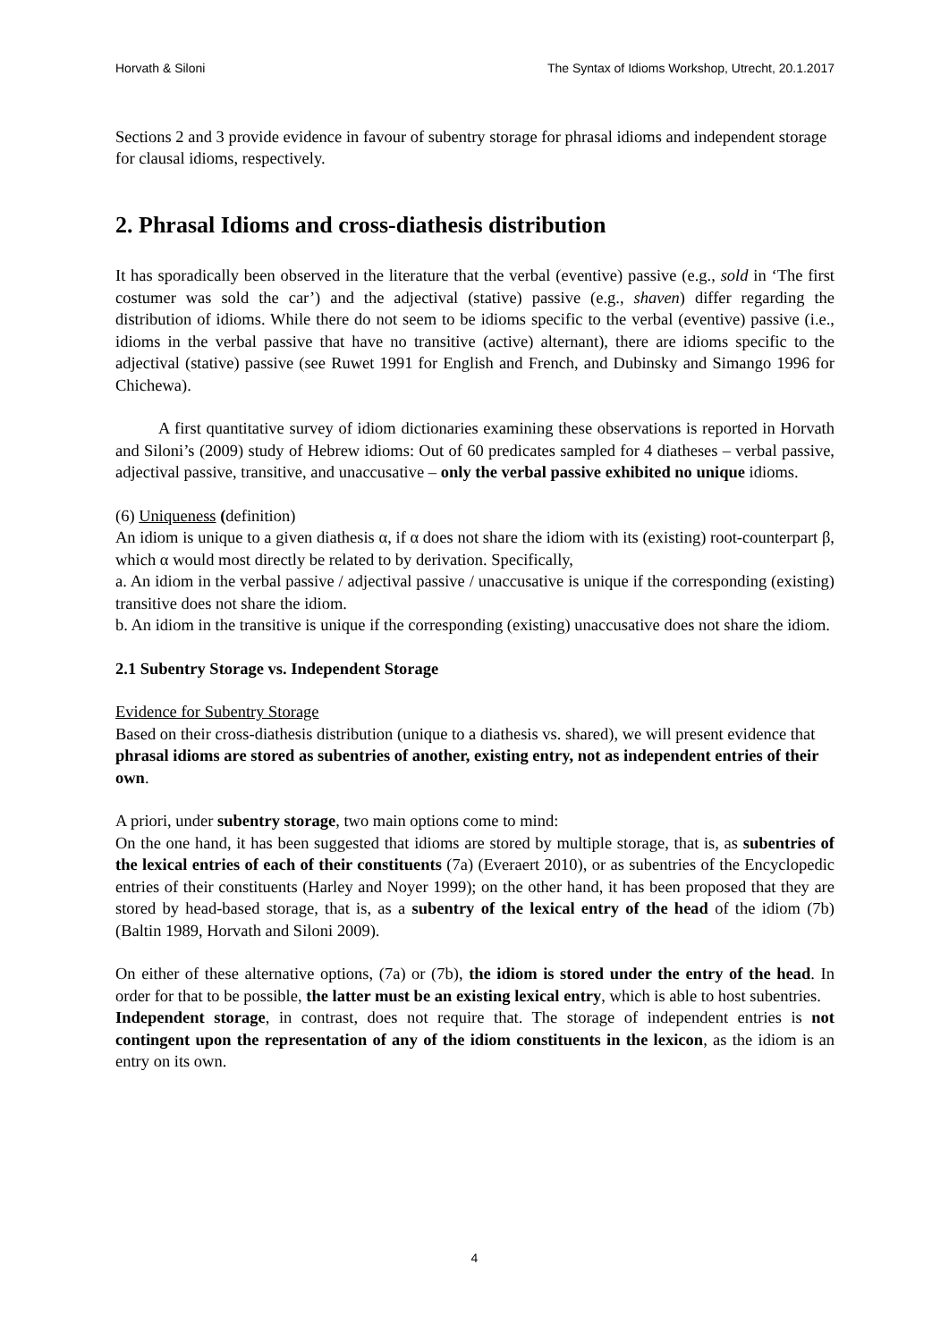Horvath & Siloni The Syntax of Idioms Workshop, Utrecht, 20.1.2017
Sections 2 and 3 provide evidence in favour of subentry storage for phrasal idioms and independent storage for clausal idioms, respectively.
2. Phrasal Idioms and cross-diathesis distribution
It has sporadically been observed in the literature that the verbal (eventive) passive (e.g., sold in ‘The first costumer was sold the car’) and the adjectival (stative) passive (e.g., shaven) differ regarding the distribution of idioms. While there do not seem to be idioms specific to the verbal (eventive) passive (i.e., idioms in the verbal passive that have no transitive (active) alternant), there are idioms specific to the adjectival (stative) passive (see Ruwet 1991 for English and French, and Dubinsky and Simango 1996 for Chichewa).
A first quantitative survey of idiom dictionaries examining these observations is reported in Horvath and Siloni’s (2009) study of Hebrew idioms: Out of 60 predicates sampled for 4 diatheses – verbal passive, adjectival passive, transitive, and unaccusative – only the verbal passive exhibited no unique idioms.
(6) Uniqueness (definition)
An idiom is unique to a given diathesis α, if α does not share the idiom with its (existing) root-counterpart β, which α would most directly be related to by derivation. Specifically,
a. An idiom in the verbal passive / adjectival passive / unaccusative is unique if the corresponding (existing) transitive does not share the idiom.
b. An idiom in the transitive is unique if the corresponding (existing) unaccusative does not share the idiom.
2.1 Subentry Storage vs. Independent Storage
Evidence for Subentry Storage
Based on their cross-diathesis distribution (unique to a diathesis vs. shared), we will present evidence that phrasal idioms are stored as subentries of another, existing entry, not as independent entries of their own.
A priori, under subentry storage, two main options come to mind:
On the one hand, it has been suggested that idioms are stored by multiple storage, that is, as subentries of the lexical entries of each of their constituents (7a) (Everaert 2010), or as subentries of the Encyclopedic entries of their constituents (Harley and Noyer 1999); on the other hand, it has been proposed that they are stored by head-based storage, that is, as a subentry of the lexical entry of the head of the idiom (7b) (Baltin 1989, Horvath and Siloni 2009).
On either of these alternative options, (7a) or (7b), the idiom is stored under the entry of the head. In order for that to be possible, the latter must be an existing lexical entry, which is able to host subentries.
Independent storage, in contrast, does not require that. The storage of independent entries is not contingent upon the representation of any of the idiom constituents in the lexicon, as the idiom is an entry on its own.
4